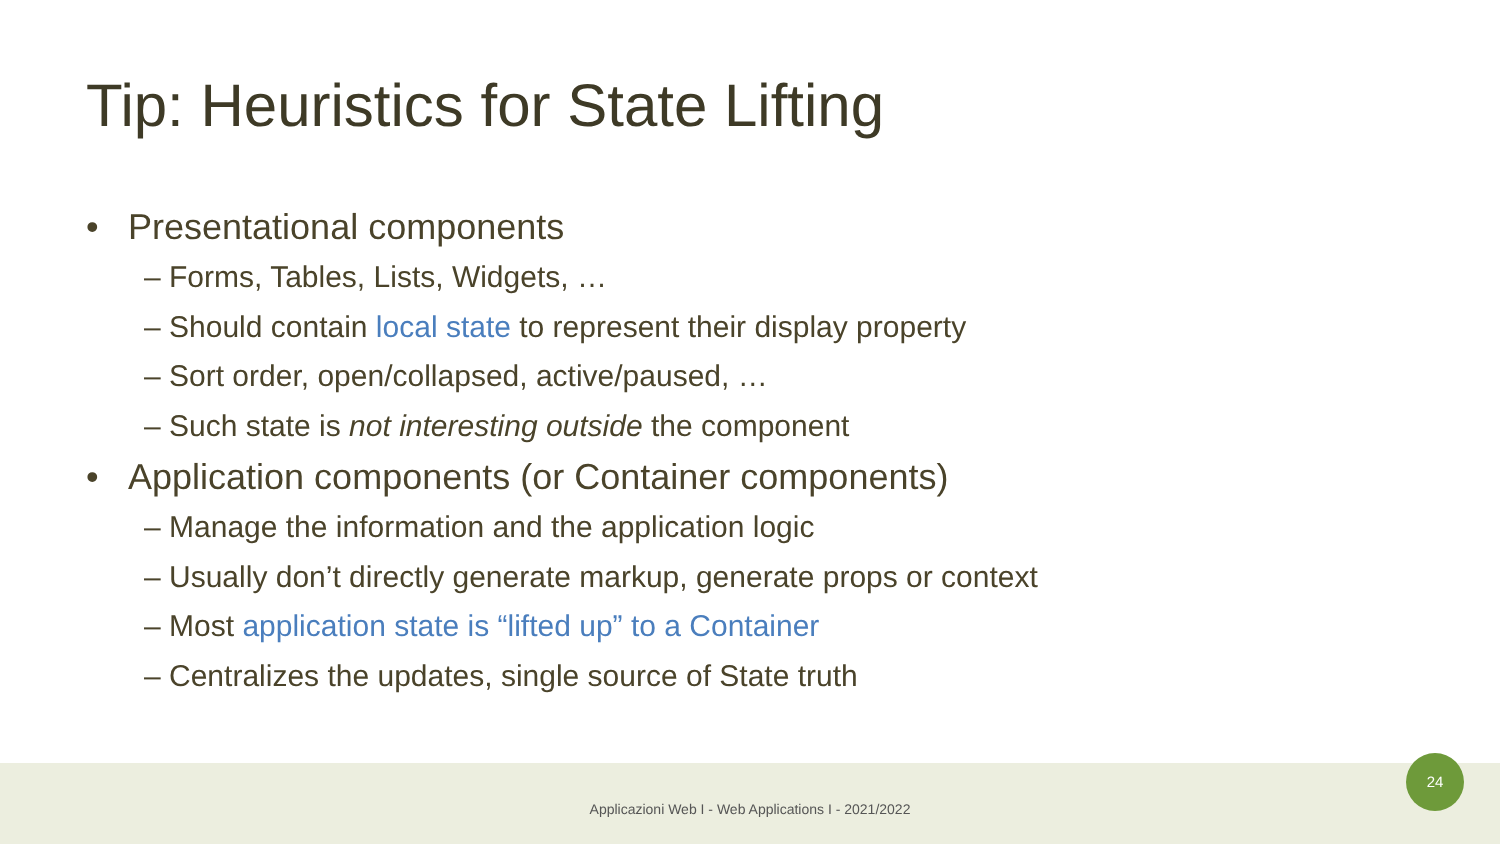Tip: Heuristics for State Lifting
• Presentational components
– Forms, Tables, Lists, Widgets, …
– Should contain local state to represent their display property
– Sort order, open/collapsed, active/paused, …
– Such state is not interesting outside the component
• Application components (or Container components)
– Manage the information and the application logic
– Usually don’t directly generate markup, generate props or context
– Most application state is “lifted up” to a Container
– Centralizes the updates, single source of State truth
Applicazioni Web I - Web Applications I - 2021/2022
24